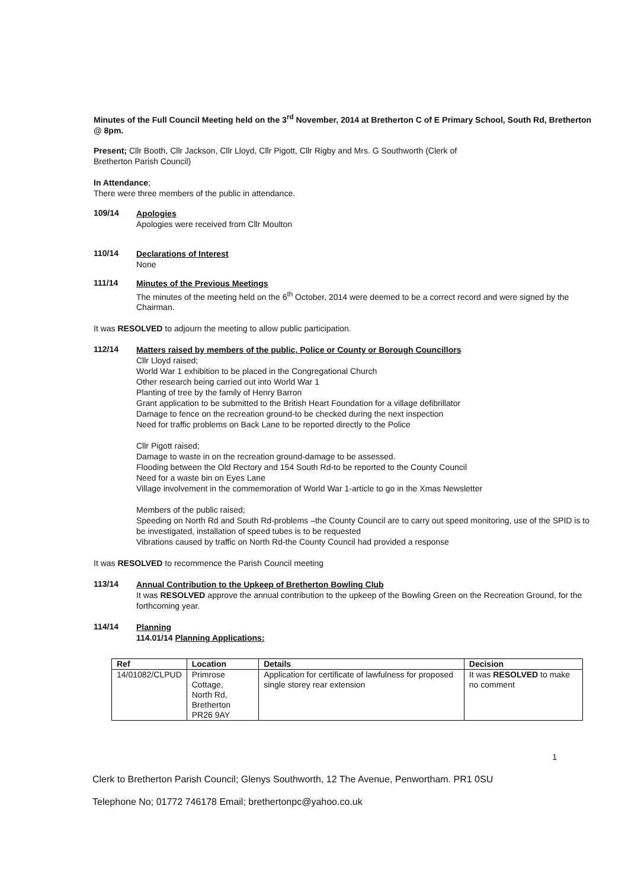Minutes of the Full Council Meeting held on the 3<sup>rd</sup> November, 2014 at Bretherton C of E Primary School, South Rd, Bretherton @ 8pm.
Present; Cllr Booth, Cllr Jackson, Cllr Lloyd, Cllr Pigott, Cllr Rigby and Mrs. G Southworth (Clerk of
Bretherton Parish Council)
In Attendance;
There were three members of the public in attendance.
109/14
Apologies
Apologies were received from Cllr Moulton
110/14
Declarations of Interest
None
111/14
Minutes of the Previous Meetings
The minutes of the meeting held on the 6<sup>th</sup> October, 2014 were deemed to be a correct record and were signed by the Chairman.
It was RESOLVED to adjourn the meeting to allow public participation.
112/14
Matters raised by members of the public, Police or County or Borough Councillors
Cllr Lloyd raised;
World War 1 exhibition to be placed in the Congregational Church
Other research being carried out into World War 1
Planting of tree by the family of Henry Barron
Grant application to be submitted to the British Heart Foundation for a village defibrillator
Damage to fence on the recreation ground-to be checked during the next inspection
Need for traffic problems on Back Lane to be reported directly to the Police
Cllr Pigott raised;
Damage to waste in on the recreation ground-damage to be assessed.
Flooding between the Old Rectory and 154 South Rd-to be reported to the County Council
Need for a waste bin on Eyes Lane
Village involvement in the commemoration of World War 1-article to go in the Xmas Newsletter
Members of the public raised;
Speeding on North Rd and South Rd-problems –the County Council are to carry out speed monitoring, use of the SPID is to be investigated, installation of speed tubes is to be requested
Vibrations caused by traffic on North Rd-the County Council had provided a response
It was RESOLVED to recommence the Parish Council meeting
113/14
Annual Contribution to the Upkeep of Bretherton Bowling Club
It was RESOLVED approve the annual contribution to the upkeep of the Bowling Green on the Recreation Ground, for the forthcoming year.
114/14
Planning
114.01/14 Planning Applications:
| Ref | Location | Details | Decision |
| --- | --- | --- | --- |
| 14/01082/CLPUD | Primrose Cottage, North Rd, Bretherton PR26 9AY | Application for certificate of lawfulness for proposed single storey rear extension | It was RESOLVED to make no comment |
1
Clerk to Bretherton Parish Council; Glenys Southworth, 12 The Avenue, Penwortham. PR1 0SU
Telephone No; 01772 746178 Email; brethertonpc@yahoo.co.uk